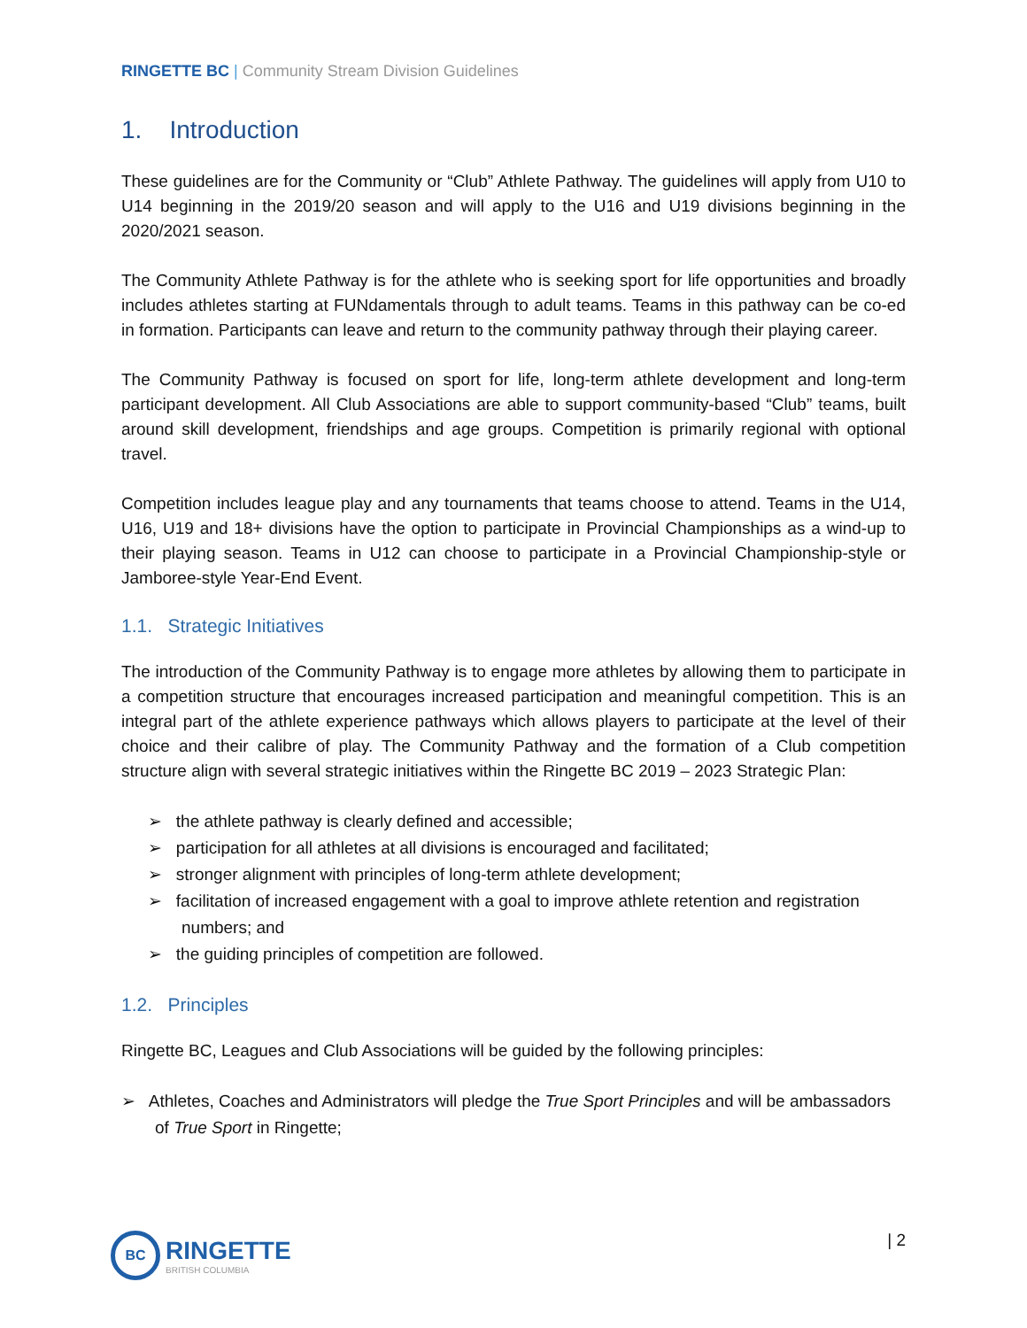RINGETTE BC | Community Stream Division Guidelines
1. Introduction
These guidelines are for the Community or “Club” Athlete Pathway. The guidelines will apply from U10 to U14 beginning in the 2019/20 season and will apply to the U16 and U19 divisions beginning in the 2020/2021 season.
The Community Athlete Pathway is for the athlete who is seeking sport for life opportunities and broadly includes athletes starting at FUNdamentals through to adult teams. Teams in this pathway can be co-ed in formation. Participants can leave and return to the community pathway through their playing career.
The Community Pathway is focused on sport for life, long-term athlete development and long-term participant development. All Club Associations are able to support community-based “Club” teams, built around skill development, friendships and age groups. Competition is primarily regional with optional travel.
Competition includes league play and any tournaments that teams choose to attend. Teams in the U14, U16, U19 and 18+ divisions have the option to participate in Provincial Championships as a wind-up to their playing season. Teams in U12 can choose to participate in a Provincial Championship-style or Jamboree-style Year-End Event.
1.1. Strategic Initiatives
The introduction of the Community Pathway is to engage more athletes by allowing them to participate in a competition structure that encourages increased participation and meaningful competition. This is an integral part of the athlete experience pathways which allows players to participate at the level of their choice and their calibre of play. The Community Pathway and the formation of a Club competition structure align with several strategic initiatives within the Ringette BC 2019 – 2023 Strategic Plan:
➢ the athlete pathway is clearly defined and accessible;
➢ participation for all athletes at all divisions is encouraged and facilitated;
➢ stronger alignment with principles of long-term athlete development;
➢ facilitation of increased engagement with a goal to improve athlete retention and registration numbers; and
➢ the guiding principles of competition are followed.
1.2. Principles
Ringette BC, Leagues and Club Associations will be guided by the following principles:
➢ Athletes, Coaches and Administrators will pledge the True Sport Principles and will be ambassadors of True Sport in Ringette;
BC
RINGETTE
BRITISH COLUMBIA
| 2